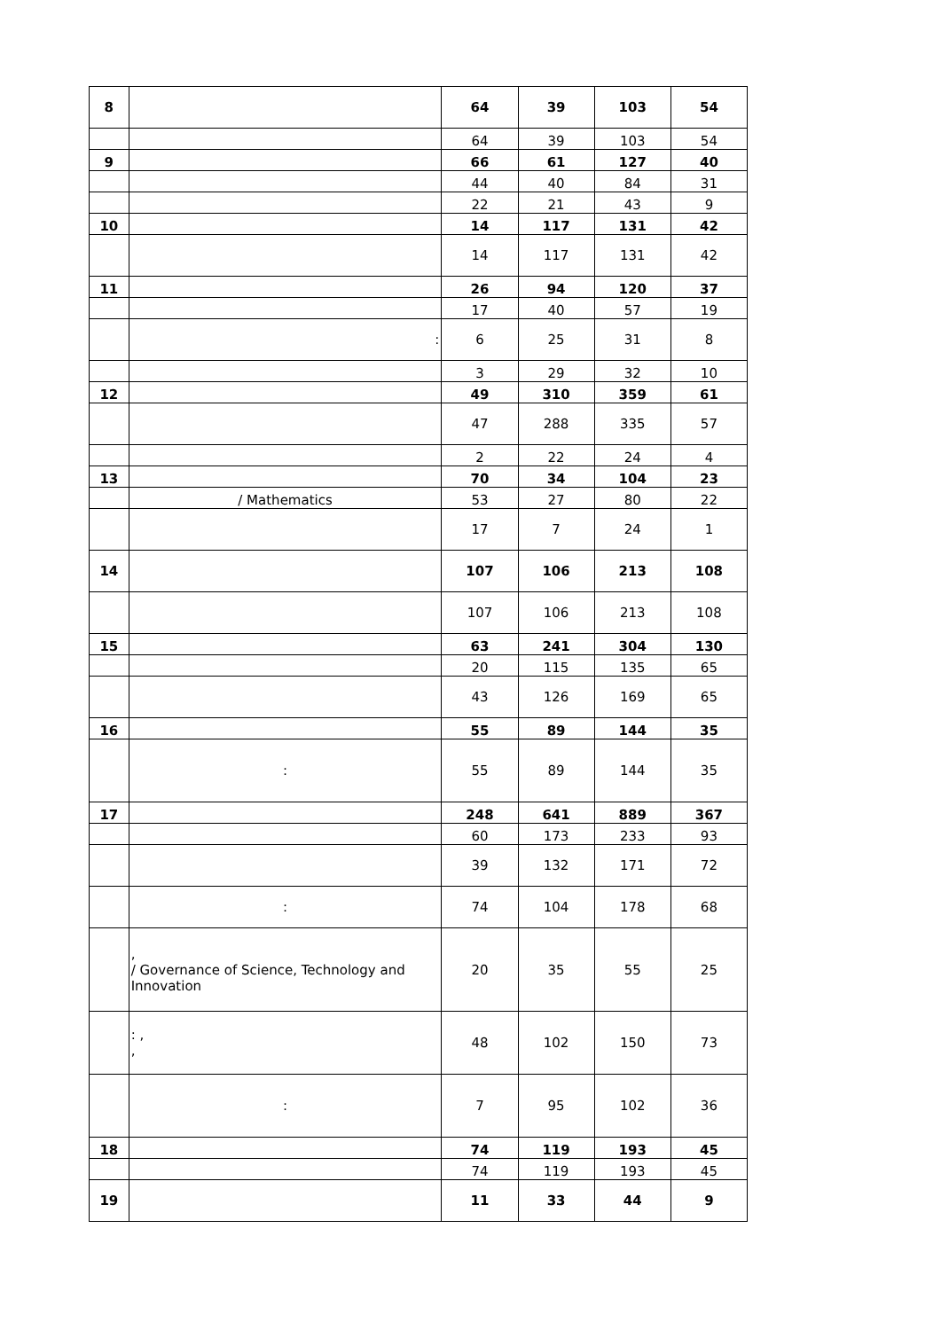| 8 | | 64 | 39 | 103 | 54 |
| | | 64 | 39 | 103 | 54 |
| 9 | | 66 | 61 | 127 | 40 |
| | | 44 | 40 | 84 | 31 |
| | | 22 | 21 | 43 | 9 |
| 10 | | 14 | 117 | 131 | 42 |
| | | 14 | 117 | 131 | 42 |
| 11 | | 26 | 94 | 120 | 37 |
| | | 17 | 40 | 57 | 19 |
| | : | 6 | 25 | 31 | 8 |
| | | 3 | 29 | 32 | 10 |
| 12 | | 49 | 310 | 359 | 61 |
| | | 47 | 288 | 335 | 57 |
| | | 2 | 22 | 24 | 4 |
| 13 | | 70 | 34 | 104 | 23 |
| | / Mathematics | 53 | 27 | 80 | 22 |
| | | 17 | 7 | 24 | 1 |
| 14 | | 107 | 106 | 213 | 108 |
| | | 107 | 106 | 213 | 108 |
| 15 | | 63 | 241 | 304 | 130 |
| | | 20 | 115 | 135 | 65 |
| | | 43 | 126 | 169 | 65 |
| 16 | | 55 | 89 | 144 | 35 |
| | : | 55 | 89 | 144 | 35 |
| 17 | | 248 | 641 | 889 | 367 |
| | | 60 | 173 | 233 | 93 |
| | | 39 | 132 | 171 | 72 |
| | : | 74 | 104 | 178 | 68 |
| | , / Governance of Science, Technology and Innovation | 20 | 35 | 55 | 25 |
| | : , , | 48 | 102 | 150 | 73 |
| | : | 7 | 95 | 102 | 36 |
| 18 | | 74 | 119 | 193 | 45 |
| | | 74 | 119 | 193 | 45 |
| 19 | | 11 | 33 | 44 | 9 |